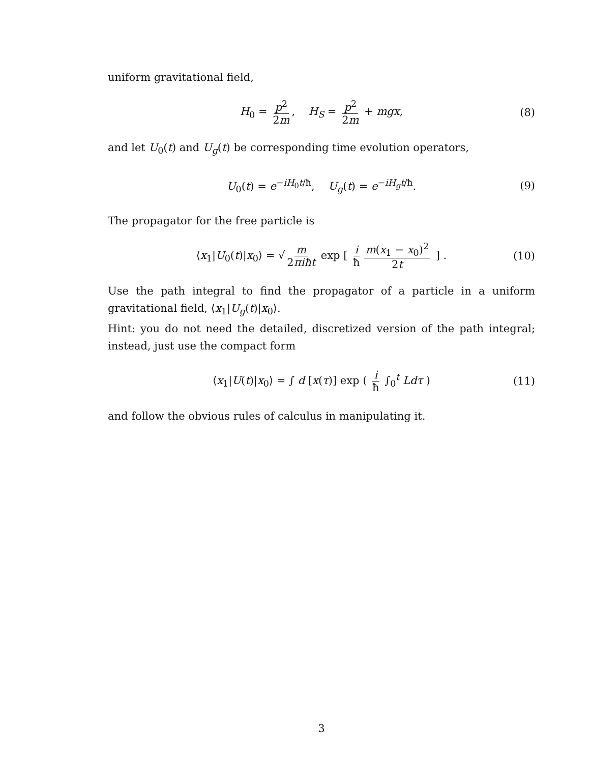uniform gravitational field,
H<sub>0</sub> = p<sup>2</sup> 2m, H<sub>S</sub> = p<sup>2</sup> 2m + mgx, (8)
and let U<sub>0</sub>(t) and U<sub>g</sub>(t) be corresponding time evolution operators,
U<sub>0</sub>(t) = e<sup>−iH<sub>0</sub>t/ħ</sup>, U<sub>g</sub>(t) = e<sup>−iH<sub>g</sub>t/ħ</sup>. (9)
The propagator for the free particle is
⟨x<sub>1</sub>|U<sub>0</sub>(t)|x<sub>0</sub>⟩ = √ m 2πiħt exp [ i ħ m(x<sub>1</sub> − x<sub>0</sub>)<sup>2</sup> 2t ] . (10)
Use the path integral to find the propagator of a particle in a uniform gravitational field, ⟨x<sub>1</sub>|U<sub>g</sub>(t)|x<sub>0</sub>⟩.
Hint: you do not need the detailed, discretized version of the path integral; instead, just use the compact form
⟨x<sub>1</sub>|U(t)|x<sub>0</sub>⟩ = ∫ d [x(τ)] exp ( i ħ ∫<sub>0</sub><sup>t</sup> Ldτ ) (11)
and follow the obvious rules of calculus in manipulating it.
3